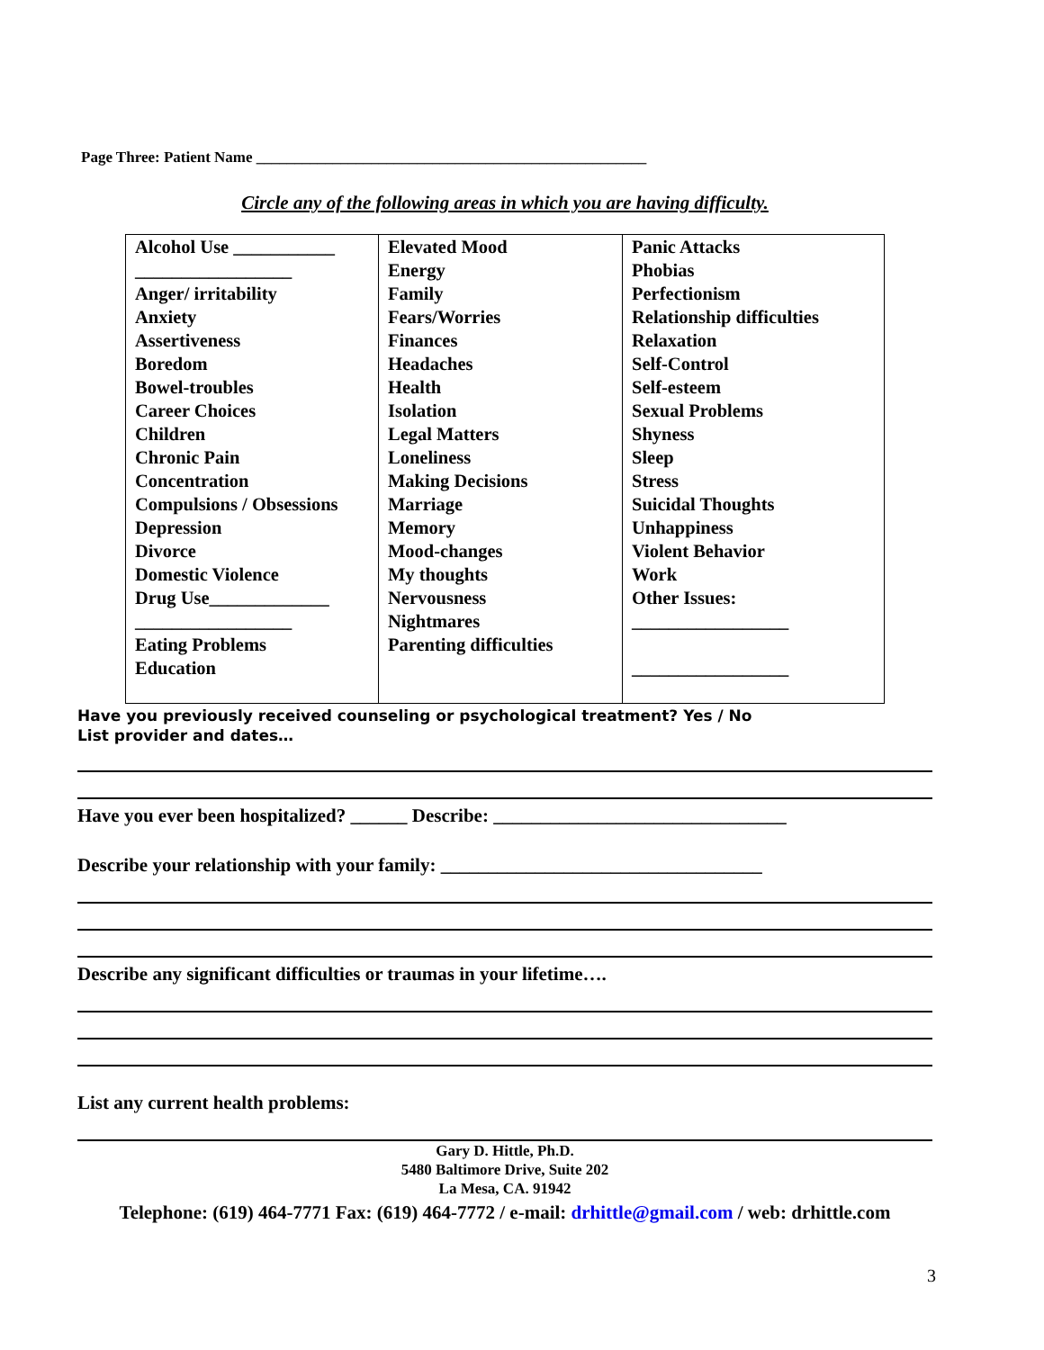Page Three: Patient Name ___________________________________________________
Circle any of the following areas in which you are having difficulty.
| Alcohol Use ___________ _________________ Anger/ irritability Anxiety Assertiveness Boredom Bowel-troubles Career Choices Children Chronic Pain Concentration Compulsions / Obsessions Depression Divorce Domestic Violence Drug Use_____________ _________________ Eating Problems Education | Elevated Mood Energy Family Fears/Worries Finances Headaches Health Isolation Legal Matters Loneliness Making Decisions Marriage Memory Mood-changes My thoughts Nervousness Nightmares Parenting difficulties | Panic Attacks Phobias Perfectionism Relationship difficulties Relaxation Self-Control Self-esteem Sexual Problems Shyness Sleep Stress Suicidal Thoughts Unhappiness Violent Behavior Work Other Issues: _________________ _________________ |
Have you previously received counseling or psychological treatment? Yes / No
List provider and dates…
Have you ever been hospitalized? ______ Describe: _______________________________
Describe your relationship with your family: __________________________________
Describe any significant difficulties or traumas in your lifetime….
List any current health problems:
Gary D. Hittle, Ph.D.
5480 Baltimore Drive, Suite 202
La Mesa, CA. 91942
Telephone: (619) 464-7771 Fax: (619) 464-7772 / e-mail: drhittle@gmail.com / web: drhittle.com
3